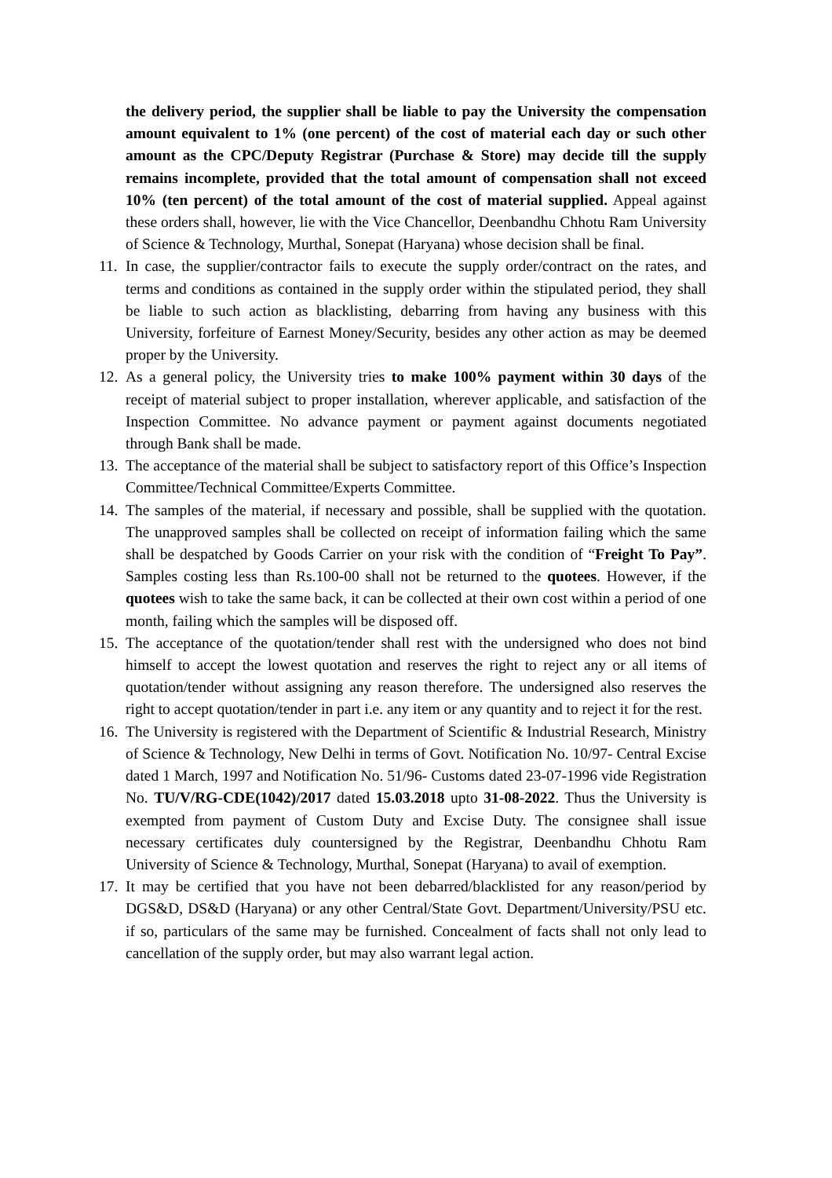the delivery period, the supplier shall be liable to pay the University the compensation amount equivalent to 1% (one percent) of the cost of material each day or such other amount as the CPC/Deputy Registrar (Purchase & Store) may decide till the supply remains incomplete, provided that the total amount of compensation shall not exceed 10% (ten percent) of the total amount of the cost of material supplied. Appeal against these orders shall, however, lie with the Vice Chancellor, Deenbandhu Chhotu Ram University of Science & Technology, Murthal, Sonepat (Haryana) whose decision shall be final.
11. In case, the supplier/contractor fails to execute the supply order/contract on the rates, and terms and conditions as contained in the supply order within the stipulated period, they shall be liable to such action as blacklisting, debarring from having any business with this University, forfeiture of Earnest Money/Security, besides any other action as may be deemed proper by the University.
12. As a general policy, the University tries to make 100% payment within 30 days of the receipt of material subject to proper installation, wherever applicable, and satisfaction of the Inspection Committee. No advance payment or payment against documents negotiated through Bank shall be made.
13. The acceptance of the material shall be subject to satisfactory report of this Office’s Inspection Committee/Technical Committee/Experts Committee.
14. The samples of the material, if necessary and possible, shall be supplied with the quotation. The unapproved samples shall be collected on receipt of information failing which the same shall be despatched by Goods Carrier on your risk with the condition of “Freight To Pay”. Samples costing less than Rs.100-00 shall not be returned to the quotees. However, if the quotees wish to take the same back, it can be collected at their own cost within a period of one month, failing which the samples will be disposed off.
15. The acceptance of the quotation/tender shall rest with the undersigned who does not bind himself to accept the lowest quotation and reserves the right to reject any or all items of quotation/tender without assigning any reason therefore. The undersigned also reserves the right to accept quotation/tender in part i.e. any item or any quantity and to reject it for the rest.
16. The University is registered with the Department of Scientific & Industrial Research, Ministry of Science & Technology, New Delhi in terms of Govt. Notification No. 10/97- Central Excise dated 1 March, 1997 and Notification No. 51/96- Customs dated 23-07-1996 vide Registration No. TU/V/RG-CDE(1042)/2017 dated 15.03.2018 upto 31-08-2022. Thus the University is exempted from payment of Custom Duty and Excise Duty. The consignee shall issue necessary certificates duly countersigned by the Registrar, Deenbandhu Chhotu Ram University of Science & Technology, Murthal, Sonepat (Haryana) to avail of exemption.
17. It may be certified that you have not been debarred/blacklisted for any reason/period by DGS&D, DS&D (Haryana) or any other Central/State Govt. Department/University/PSU etc. if so, particulars of the same may be furnished. Concealment of facts shall not only lead to cancellation of the supply order, but may also warrant legal action.